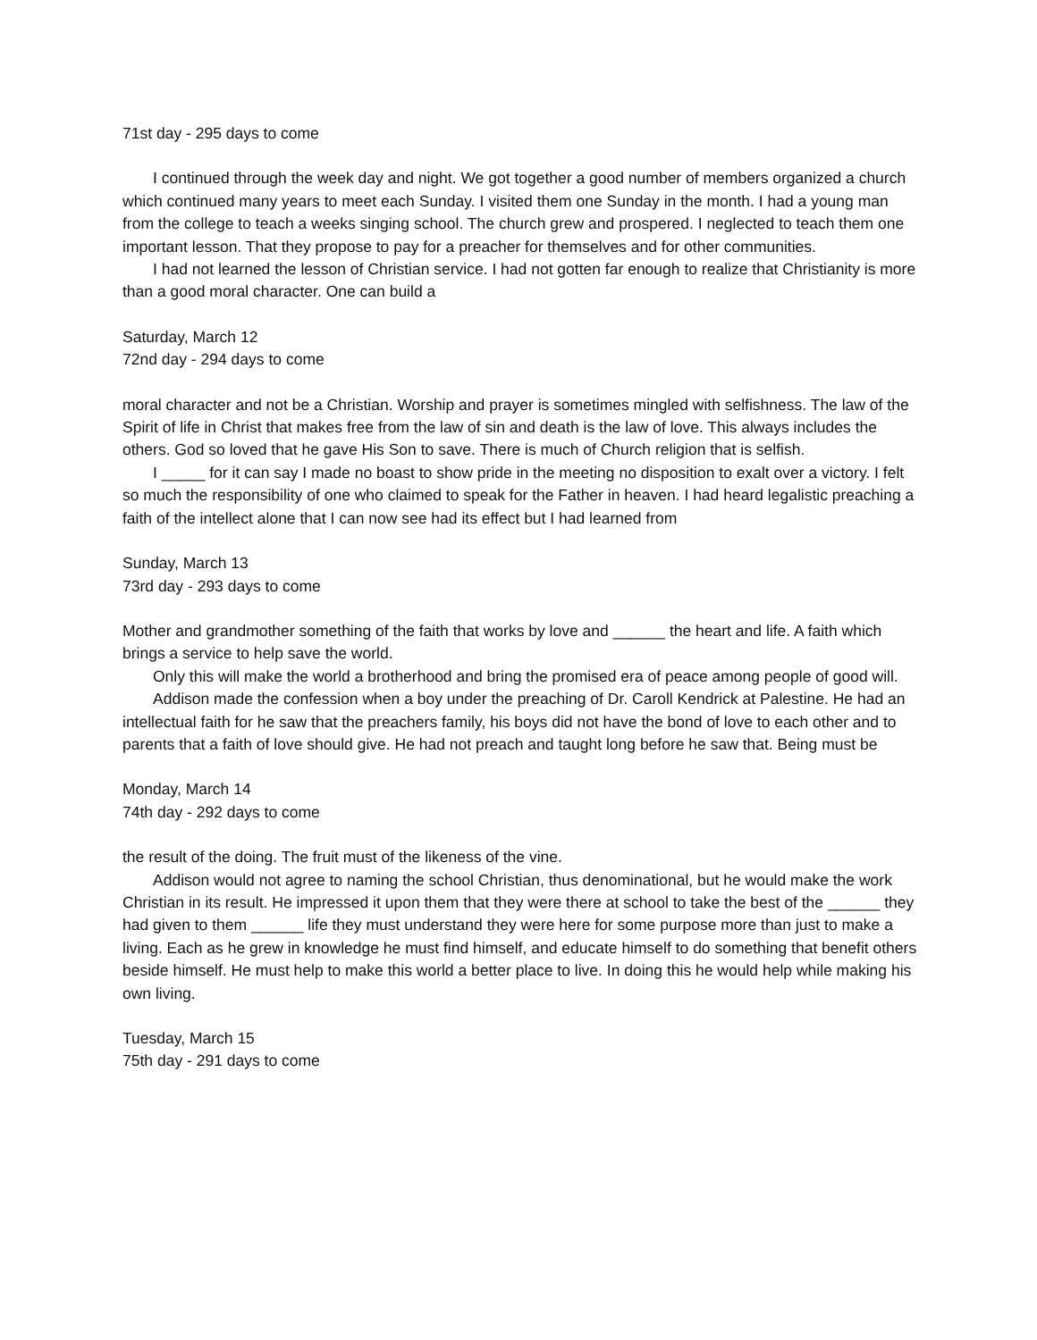71st day - 295 days to come
I continued through the week day and night. We got together a good number of members organized a church which continued many years to meet each Sunday. I visited them one Sunday in the month. I had a young man from the college to teach a weeks singing school. The church grew and prospered. I neglected to teach them one important lesson. That they propose to pay for a preacher for themselves and for other communities.
I had not learned the lesson of Christian service. I had not gotten far enough to realize that Christianity is more than a good moral character. One can build a
Saturday, March 12
72nd day - 294 days to come
moral character and not be a Christian. Worship and prayer is sometimes mingled with selfishness. The law of the Spirit of life in Christ that makes free from the law of sin and death is the law of love. This always includes the others. God so loved that he gave His Son to save. There is much of Church religion that is selfish.
I _____ for it can say I made no boast to show pride in the meeting no disposition to exalt over a victory. I felt so much the responsibility of one who claimed to speak for the Father in heaven. I had heard legalistic preaching a faith of the intellect alone that I can now see had its effect but I had learned from
Sunday, March 13
73rd day - 293 days to come
Mother and grandmother something of the faith that works by love and ______ the heart and life. A faith which brings a service to help save the world.
Only this will make the world a brotherhood and bring the promised era of peace among people of good will.
Addison made the confession when a boy under the preaching of Dr. Caroll Kendrick at Palestine. He had an intellectual faith for he saw that the preachers family, his boys did not have the bond of love to each other and to parents that a faith of love should give. He had not preach and taught long before he saw that. Being must be
Monday, March 14
74th day - 292 days to come
the result of the doing. The fruit must of the likeness of the vine.
Addison would not agree to naming the school Christian, thus denominational, but he would make the work Christian in its result. He impressed it upon them that they were there at school to take the best of the ______ they had given to them ______ life they must understand they were here for some purpose more than just to make a living. Each as he grew in knowledge he must find himself, and educate himself to do something that benefit others beside himself. He must help to make this world a better place to live. In doing this he would help while making his own living.
Tuesday, March 15
75th day - 291 days to come